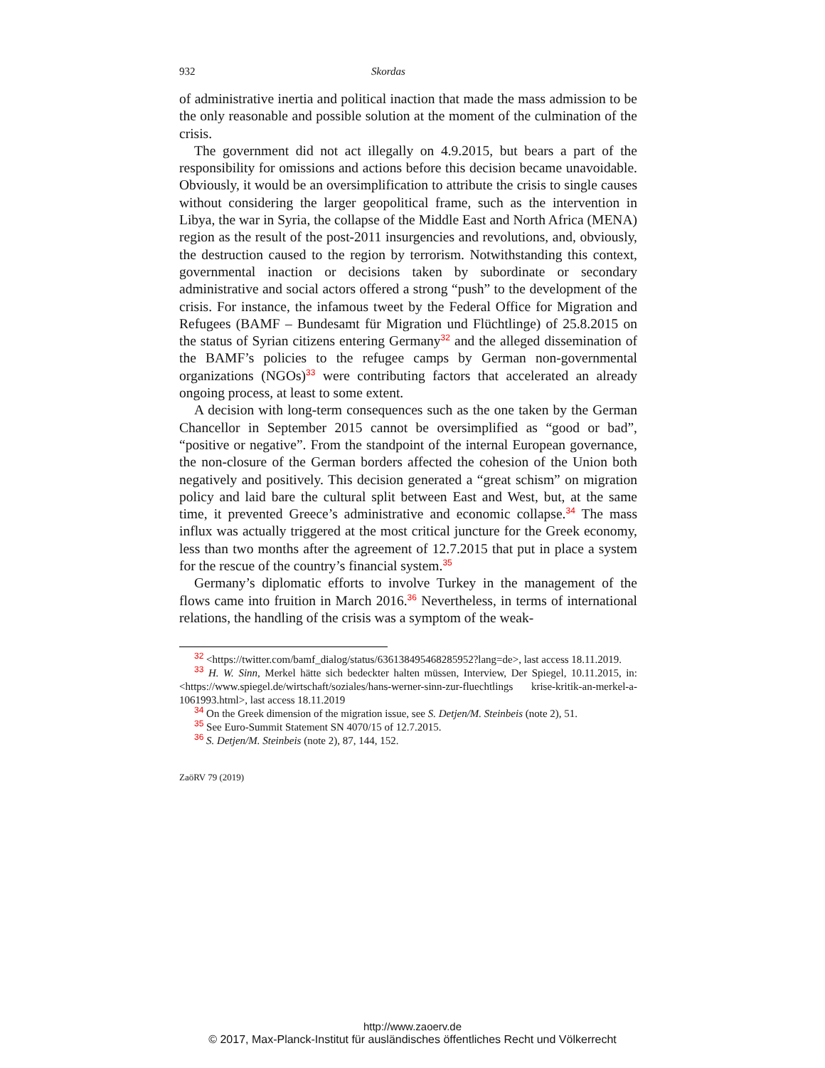932 Skordas
of administrative inertia and political inaction that made the mass admission to be the only reasonable and possible solution at the moment of the culmination of the crisis.
The government did not act illegally on 4.9.2015, but bears a part of the responsibility for omissions and actions before this decision became unavoidable. Obviously, it would be an oversimplification to attribute the crisis to single causes without considering the larger geopolitical frame, such as the intervention in Libya, the war in Syria, the collapse of the Middle East and North Africa (MENA) region as the result of the post-2011 insurgencies and revolutions, and, obviously, the destruction caused to the region by terrorism. Notwithstanding this context, governmental inaction or decisions taken by subordinate or secondary administrative and social actors offered a strong “push” to the development of the crisis. For instance, the infamous tweet by the Federal Office for Migration and Refugees (BAMF – Bundesamt für Migration und Flüchtlinge) of 25.8.2015 on the status of Syrian citizens entering Germany<sup>32</sup> and the alleged dissemination of the BAMF’s policies to the refugee camps by German non-governmental organizations (NGOs)<sup>33</sup> were contributing factors that accelerated an already ongoing process, at least to some extent.
A decision with long-term consequences such as the one taken by the German Chancellor in September 2015 cannot be oversimplified as “good or bad”, “positive or negative”. From the standpoint of the internal European governance, the non-closure of the German borders affected the cohesion of the Union both negatively and positively. This decision generated a “great schism” on migration policy and laid bare the cultural split between East and West, but, at the same time, it prevented Greece’s administrative and economic collapse.<sup>34</sup> The mass influx was actually triggered at the most critical juncture for the Greek economy, less than two months after the agreement of 12.7.2015 that put in place a system for the rescue of the country’s financial system.<sup>35</sup>
Germany’s diplomatic efforts to involve Turkey in the management of the flows came into fruition in March 2016.<sup>36</sup> Nevertheless, in terms of international relations, the handling of the crisis was a symptom of the weak-
<sup>32</sup> <https://twitter.com/bamf_dialog/status/636138495468285952?lang=de>, last access 18.11.2019.
<sup>33</sup> H. W. Sinn, Merkel hätte sich bedeckter halten müssen, Interview, Der Spiegel, 10.11.2015, in: <https://www.spiegel.de/wirtschaft/soziales/hans-werner-sinn-zur-fluechtlings krise-kritik-an-merkel-a-1061993.html>, last access 18.11.2019
<sup>34</sup> On the Greek dimension of the migration issue, see S. Detjen/M. Steinbeis (note 2), 51.
<sup>35</sup> See Euro-Summit Statement SN 4070/15 of 12.7.2015.
<sup>36</sup> S. Detjen/M. Steinbeis (note 2), 87, 144, 152.
ZaöRV 79 (2019)
http://www.zaoerv.de
© 2017, Max-Planck-Institut für ausländisches öffentliches Recht und Völkerrecht